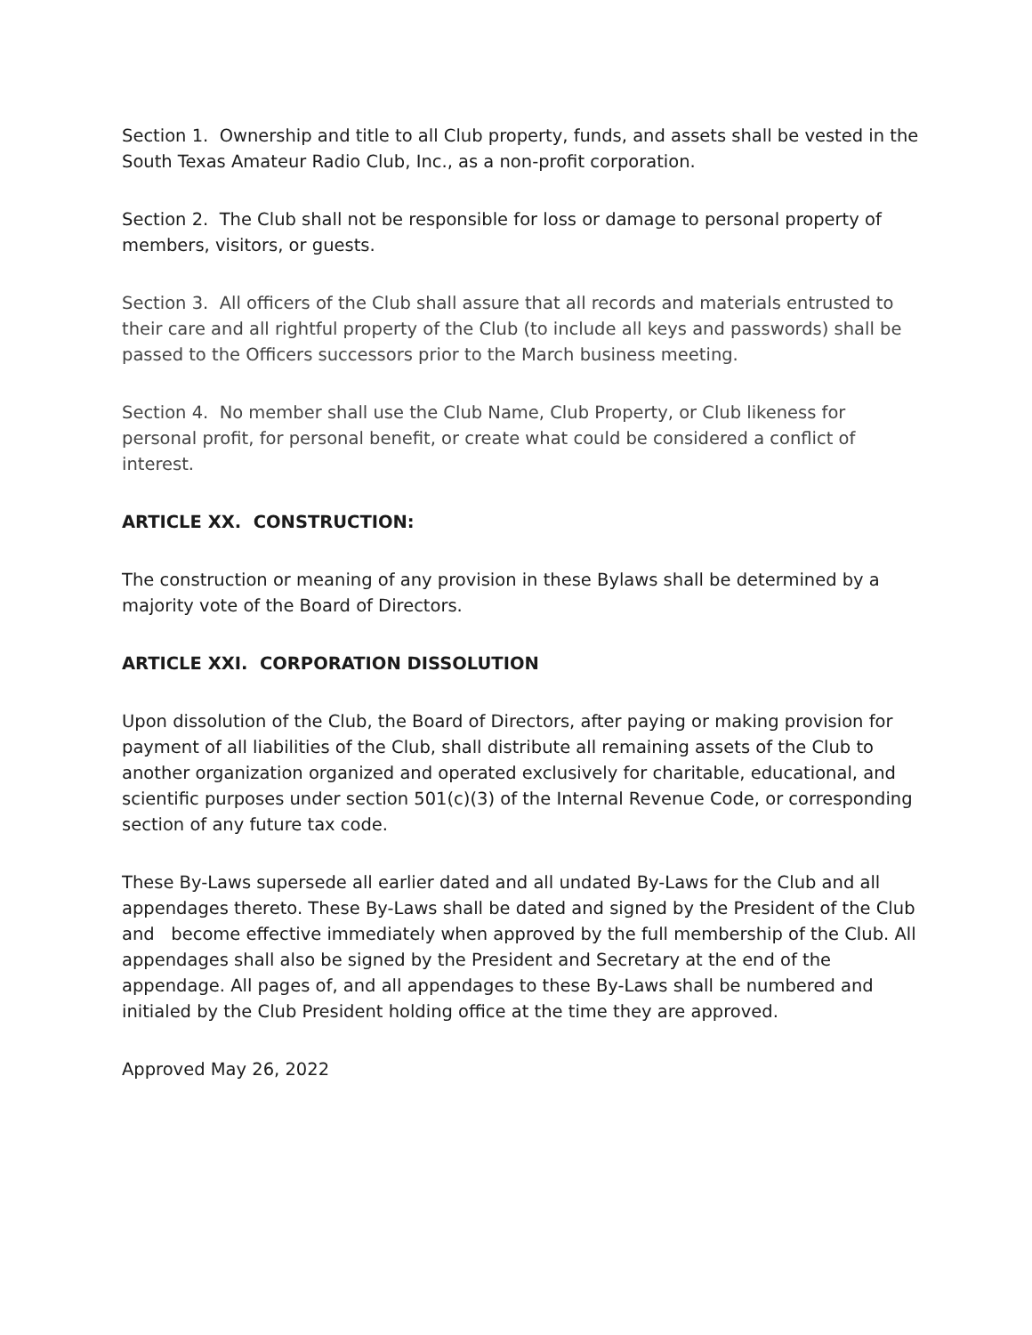Section 1. Ownership and title to all Club property, funds, and assets shall be vested in the South Texas Amateur Radio Club, Inc., as a non-profit corporation.
Section 2. The Club shall not be responsible for loss or damage to personal property of members, visitors, or guests.
Section 3. All officers of the Club shall assure that all records and materials entrusted to their care and all rightful property of the Club (to include all keys and passwords) shall be passed to the Officers successors prior to the March business meeting.
Section 4. No member shall use the Club Name, Club Property, or Club likeness for personal profit, for personal benefit, or create what could be considered a conflict of interest.
ARTICLE XX. CONSTRUCTION:
The construction or meaning of any provision in these Bylaws shall be determined by a majority vote of the Board of Directors.
ARTICLE XXI. CORPORATION DISSOLUTION
Upon dissolution of the Club, the Board of Directors, after paying or making provision for payment of all liabilities of the Club, shall distribute all remaining assets of the Club to another organization organized and operated exclusively for charitable, educational, and scientific purposes under section 501(c)(3) of the Internal Revenue Code, or corresponding section of any future tax code.
These By-Laws supersede all earlier dated and all undated By-Laws for the Club and all appendages thereto. These By-Laws shall be dated and signed by the President of the Club and become effective immediately when approved by the full membership of the Club. All appendages shall also be signed by the President and Secretary at the end of the appendage. All pages of, and all appendages to these By-Laws shall be numbered and initialed by the Club President holding office at the time they are approved.
Approved May 26, 2022